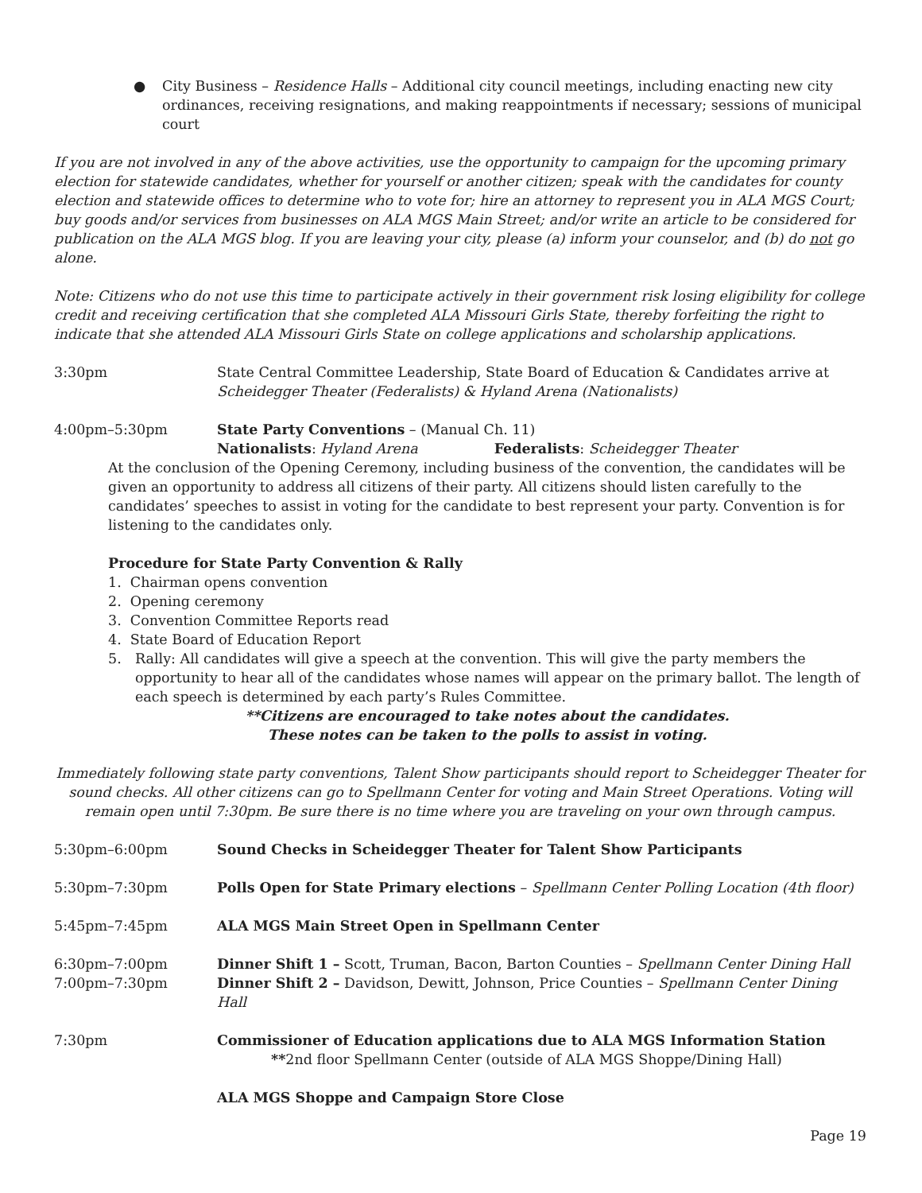● City Business – Residence Halls – Additional city council meetings, including enacting new city ordinances, receiving resignations, and making reappointments if necessary; sessions of municipal court
If you are not involved in any of the above activities, use the opportunity to campaign for the upcoming primary election for statewide candidates, whether for yourself or another citizen; speak with the candidates for county election and statewide offices to determine who to vote for; hire an attorney to represent you in ALA MGS Court; buy goods and/or services from businesses on ALA MGS Main Street; and/or write an article to be considered for publication on the ALA MGS blog. If you are leaving your city, please (a) inform your counselor, and (b) do not go alone.
Note: Citizens who do not use this time to participate actively in their government risk losing eligibility for college credit and receiving certification that she completed ALA Missouri Girls State, thereby forfeiting the right to indicate that she attended ALA Missouri Girls State on college applications and scholarship applications.
3:30pm State Central Committee Leadership, State Board of Education & Candidates arrive at Scheidegger Theater (Federalists) & Hyland Arena (Nationalists)
4:00pm–5:30pm State Party Conventions – (Manual Ch. 11)
Nationalists: Hyland Arena Federalists: Scheidegger Theater
At the conclusion of the Opening Ceremony, including business of the convention, the candidates will be given an opportunity to address all citizens of their party. All citizens should listen carefully to the candidates’ speeches to assist in voting for the candidate to best represent your party. Convention is for listening to the candidates only.
Procedure for State Party Convention & Rally
1. Chairman opens convention
2. Opening ceremony
3. Convention Committee Reports read
4. State Board of Education Report
5. Rally: All candidates will give a speech at the convention. This will give the party members the opportunity to hear all of the candidates whose names will appear on the primary ballot. The length of each speech is determined by each party’s Rules Committee.
**Citizens are encouraged to take notes about the candidates.
These notes can be taken to the polls to assist in voting.
Immediately following state party conventions, Talent Show participants should report to Scheidegger Theater for sound checks. All other citizens can go to Spellmann Center for voting and Main Street Operations. Voting will remain open until 7:30pm. Be sure there is no time where you are traveling on your own through campus.
5:30pm–6:00pm Sound Checks in Scheidegger Theater for Talent Show Participants
5:30pm–7:30pm Polls Open for State Primary elections – Spellmann Center Polling Location (4th floor)
5:45pm–7:45pm ALA MGS Main Street Open in Spellmann Center
6:30pm–7:00pm Dinner Shift 1 – Scott, Truman, Bacon, Barton Counties – Spellmann Center Dining Hall
7:00pm–7:30pm Dinner Shift 2 – Davidson, Dewitt, Johnson, Price Counties – Spellmann Center Dining Hall
7:30pm Commissioner of Education applications due to ALA MGS Information Station
**2nd floor Spellmann Center (outside of ALA MGS Shoppe/Dining Hall)
ALA MGS Shoppe and Campaign Store Close
Page 19